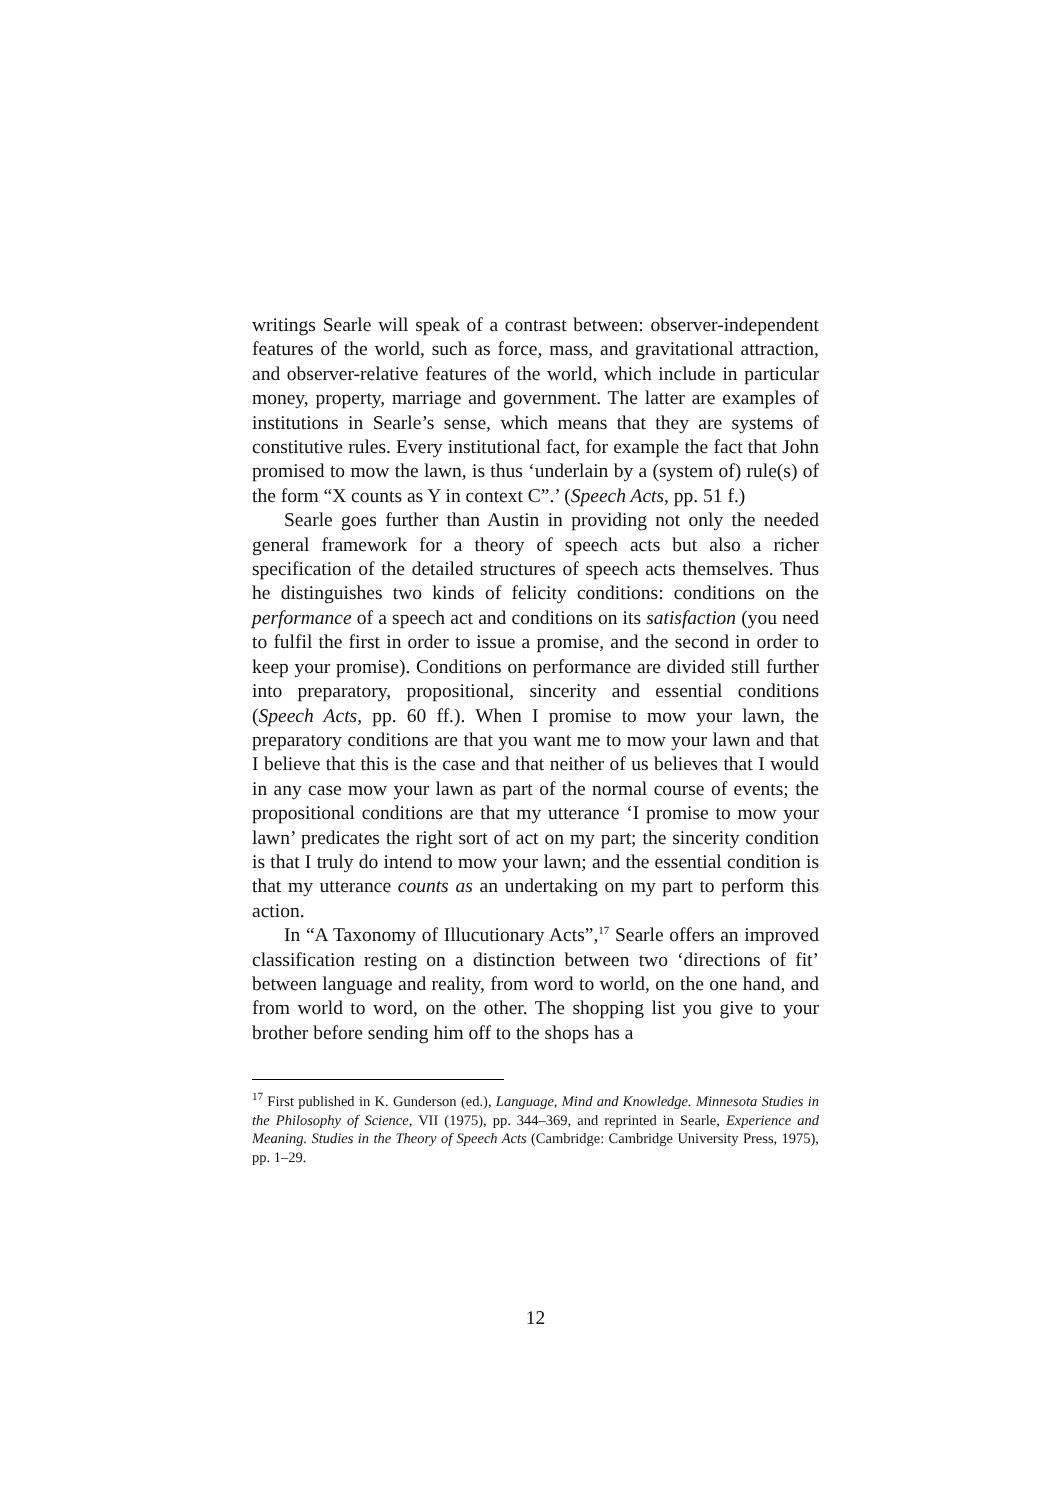writings Searle will speak of a contrast between: observer-independent features of the world, such as force, mass, and gravitational attraction, and observer-relative features of the world, which include in particular money, property, marriage and government. The latter are examples of institutions in Searle’s sense, which means that they are systems of constitutive rules. Every institutional fact, for example the fact that John promised to mow the lawn, is thus ‘underlain by a (system of) rule(s) of the form “X counts as Y in context C”.’ (Speech Acts, pp. 51 f.)
Searle goes further than Austin in providing not only the needed general framework for a theory of speech acts but also a richer specification of the detailed structures of speech acts themselves. Thus he distinguishes two kinds of felicity conditions: conditions on the performance of a speech act and conditions on its satisfaction (you need to fulfil the first in order to issue a promise, and the second in order to keep your promise). Conditions on performance are divided still further into preparatory, propositional, sincerity and essential conditions (Speech Acts, pp. 60 ff.). When I promise to mow your lawn, the preparatory conditions are that you want me to mow your lawn and that I believe that this is the case and that neither of us believes that I would in any case mow your lawn as part of the normal course of events; the propositional conditions are that my utterance ‘I promise to mow your lawn’ predicates the right sort of act on my part; the sincerity condition is that I truly do intend to mow your lawn; and the essential condition is that my utterance counts as an undertaking on my part to perform this action.
In “A Taxonomy of Illucutionary Acts”,<sup>17</sup> Searle offers an improved classification resting on a distinction between two ‘directions of fit’ between language and reality, from word to world, on the one hand, and from world to word, on the other. The shopping list you give to your brother before sending him off to the shops has a
<sup>17</sup> First published in K. Gunderson (ed.), Language, Mind and Knowledge. Minnesota Studies in the Philosophy of Science, VII (1975), pp. 344–369, and reprinted in Searle, Experience and Meaning. Studies in the Theory of Speech Acts (Cambridge: Cambridge University Press, 1975), pp. 1–29.
12